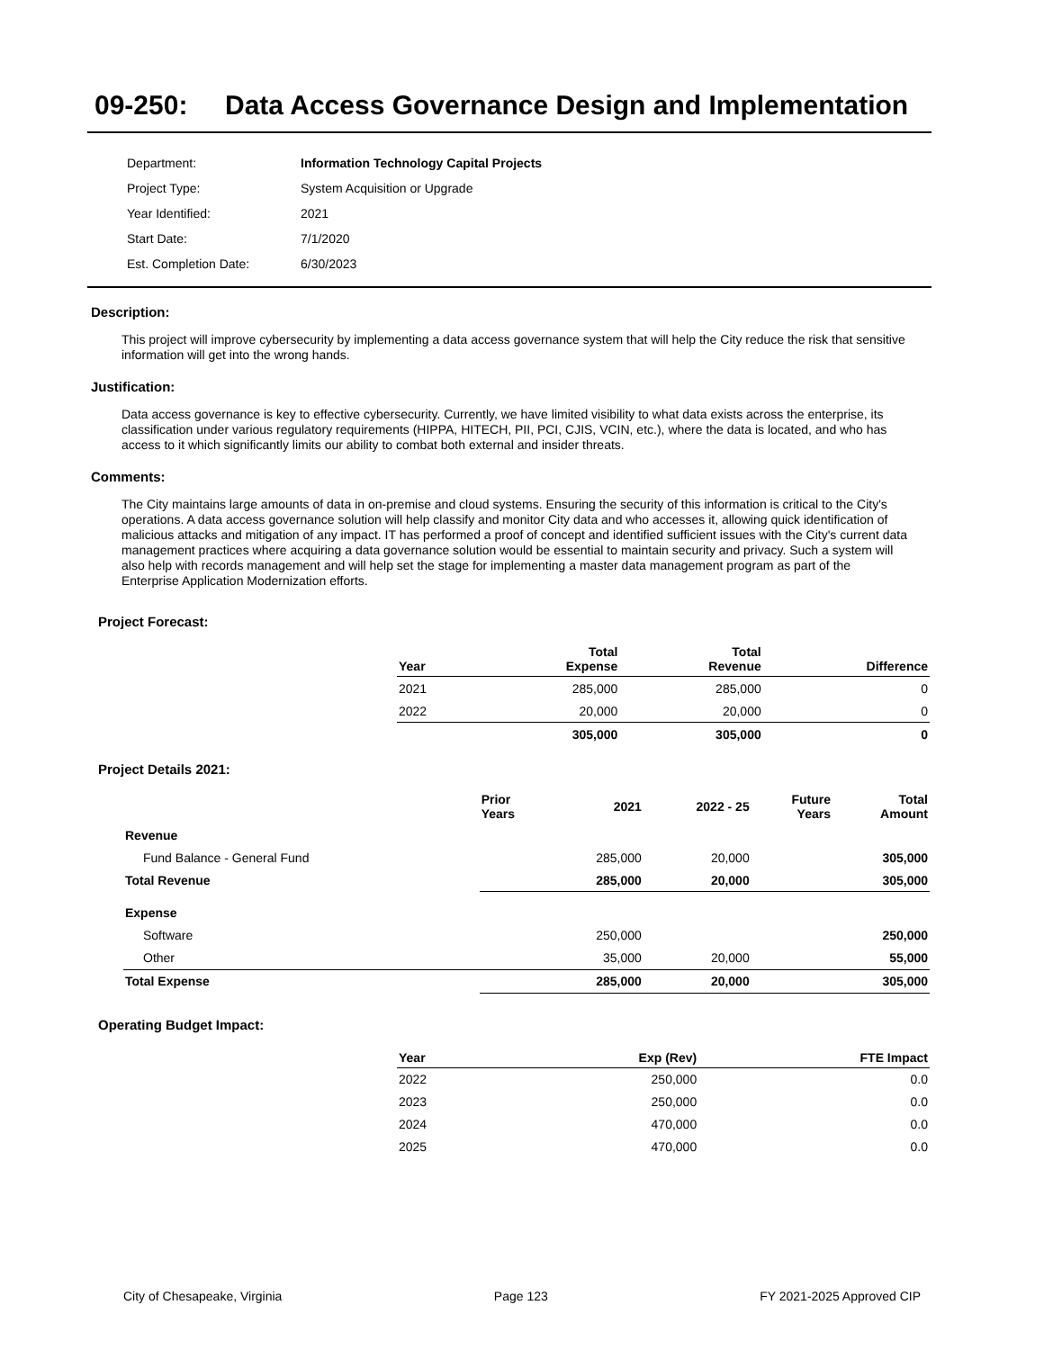09-250: Data Access Governance Design and Implementation
| Department: | Information Technology Capital Projects |
| Project Type: | System Acquisition or Upgrade |
| Year Identified: | 2021 |
| Start Date: | 7/1/2020 |
| Est. Completion Date: | 6/30/2023 |
Description:
This project will improve cybersecurity by implementing a data access governance system that will help the City reduce the risk that sensitive information will get into the wrong hands.
Justification:
Data access governance is key to effective cybersecurity. Currently, we have limited visibility to what data exists across the enterprise, its classification under various regulatory requirements (HIPPA, HITECH, PII, PCI, CJIS, VCIN, etc.), where the data is located, and who has access to it which significantly limits our ability to combat both external and insider threats.
Comments:
The City maintains large amounts of data in on-premise and cloud systems. Ensuring the security of this information is critical to the City's operations. A data access governance solution will help classify and monitor City data and who accesses it, allowing quick identification of malicious attacks and mitigation of any impact. IT has performed a proof of concept and identified sufficient issues with the City's current data management practices where acquiring a data governance solution would be essential to maintain security and privacy. Such a system will also help with records management and will help set the stage for implementing a master data management program as part of the Enterprise Application Modernization efforts.
Project Forecast:
| Year | Total Expense | Total Revenue | Difference |
| --- | --- | --- | --- |
| 2021 | 285,000 | 285,000 | 0 |
| 2022 | 20,000 | 20,000 | 0 |
| | 305,000 | 305,000 | 0 |
Project Details 2021:
| | Prior Years | 2021 | 2022 - 25 | Future Years | Total Amount |
| --- | --- | --- | --- | --- | --- |
| Revenue | | | | | |
| Fund Balance - General Fund | | 285,000 | 20,000 | | 305,000 |
| Total Revenue | | 285,000 | 20,000 | | 305,000 |
| Expense | | | | | |
| Software | | 250,000 | | | 250,000 |
| Other | | 35,000 | 20,000 | | 55,000 |
| Total Expense | | 285,000 | 20,000 | | 305,000 |
Operating Budget Impact:
| Year | Exp (Rev) | FTE Impact |
| --- | --- | --- |
| 2022 | 250,000 | 0.0 |
| 2023 | 250,000 | 0.0 |
| 2024 | 470,000 | 0.0 |
| 2025 | 470,000 | 0.0 |
City of Chesapeake, Virginia Page 123 FY 2021-2025 Approved CIP